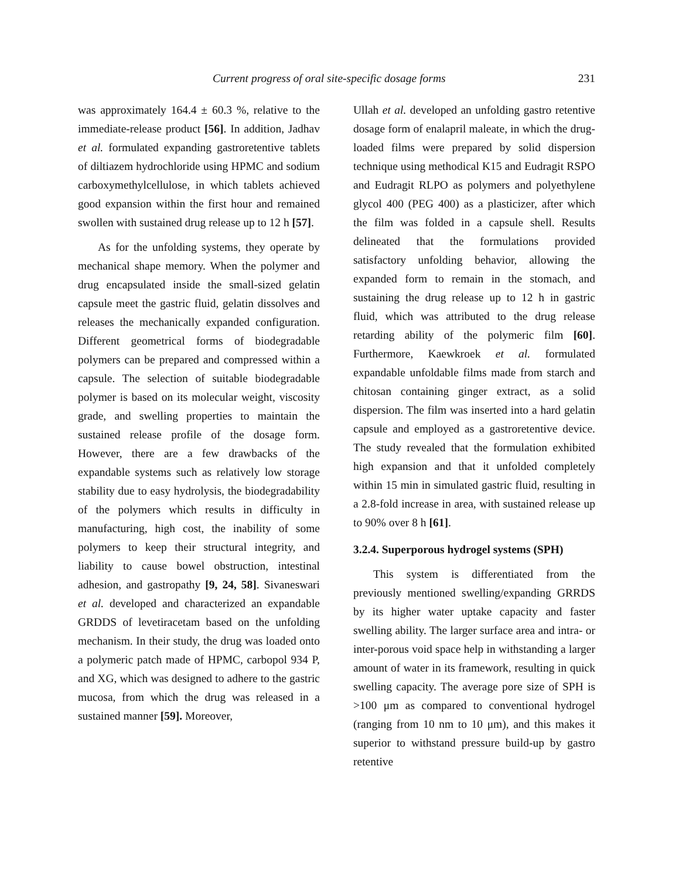Current progress of oral site-specific dosage forms 231
was approximately 164.4 ± 60.3 %, relative to the immediate-release product [56]. In addition, Jadhav et al. formulated expanding gastroretentive tablets of diltiazem hydrochloride using HPMC and sodium carboxymethylcellulose, in which tablets achieved good expansion within the first hour and remained swollen with sustained drug release up to 12 h [57].
As for the unfolding systems, they operate by mechanical shape memory. When the polymer and drug encapsulated inside the small-sized gelatin capsule meet the gastric fluid, gelatin dissolves and releases the mechanically expanded configuration. Different geometrical forms of biodegradable polymers can be prepared and compressed within a capsule. The selection of suitable biodegradable polymer is based on its molecular weight, viscosity grade, and swelling properties to maintain the sustained release profile of the dosage form. However, there are a few drawbacks of the expandable systems such as relatively low storage stability due to easy hydrolysis, the biodegradability of the polymers which results in difficulty in manufacturing, high cost, the inability of some polymers to keep their structural integrity, and liability to cause bowel obstruction, intestinal adhesion, and gastropathy [9, 24, 58]. Sivaneswari et al. developed and characterized an expandable GRDDS of levetiracetam based on the unfolding mechanism. In their study, the drug was loaded onto a polymeric patch made of HPMC, carbopol 934 P, and XG, which was designed to adhere to the gastric mucosa, from which the drug was released in a sustained manner [59]. Moreover,
Ullah et al. developed an unfolding gastro retentive dosage form of enalapril maleate, in which the drug-loaded films were prepared by solid dispersion technique using methodical K15 and Eudragit RSPO and Eudragit RLPO as polymers and polyethylene glycol 400 (PEG 400) as a plasticizer, after which the film was folded in a capsule shell. Results delineated that the formulations provided satisfactory unfolding behavior, allowing the expanded form to remain in the stomach, and sustaining the drug release up to 12 h in gastric fluid, which was attributed to the drug release retarding ability of the polymeric film [60]. Furthermore, Kaewkroek et al. formulated expandable unfoldable films made from starch and chitosan containing ginger extract, as a solid dispersion. The film was inserted into a hard gelatin capsule and employed as a gastroretentive device. The study revealed that the formulation exhibited high expansion and that it unfolded completely within 15 min in simulated gastric fluid, resulting in a 2.8-fold increase in area, with sustained release up to 90% over 8 h [61].
3.2.4. Superporous hydrogel systems (SPH)
This system is differentiated from the previously mentioned swelling/expanding GRRDS by its higher water uptake capacity and faster swelling ability. The larger surface area and intra- or inter-porous void space help in withstanding a larger amount of water in its framework, resulting in quick swelling capacity. The average pore size of SPH is >100 μm as compared to conventional hydrogel (ranging from 10 nm to 10 μm), and this makes it superior to withstand pressure build-up by gastro retentive